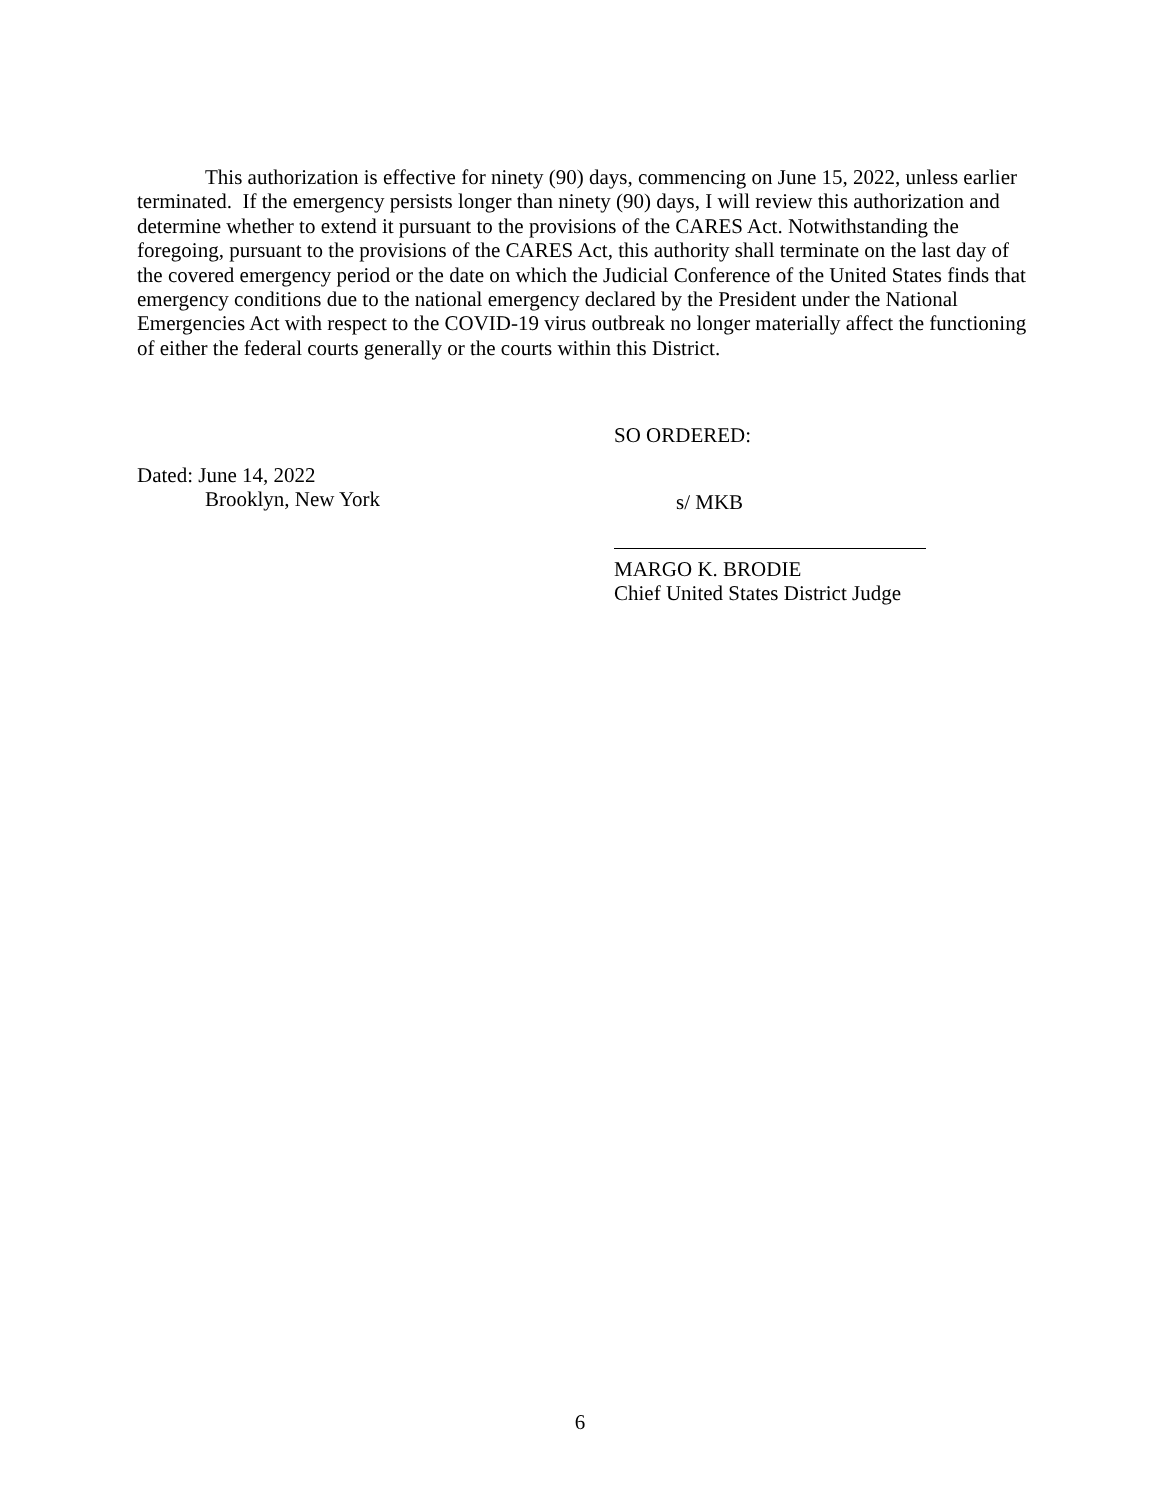This authorization is effective for ninety (90) days, commencing on June 15, 2022, unless earlier terminated. If the emergency persists longer than ninety (90) days, I will review this authorization and determine whether to extend it pursuant to the provisions of the CARES Act. Notwithstanding the foregoing, pursuant to the provisions of the CARES Act, this authority shall terminate on the last day of the covered emergency period or the date on which the Judicial Conference of the United States finds that emergency conditions due to the national emergency declared by the President under the National Emergencies Act with respect to the COVID-19 virus outbreak no longer materially affect the functioning of either the federal courts generally or the courts within this District.
SO ORDERED:
Dated: June 14, 2022
Brooklyn, New York
s/ MKB
MARGO K. BRODIE
Chief United States District Judge
6